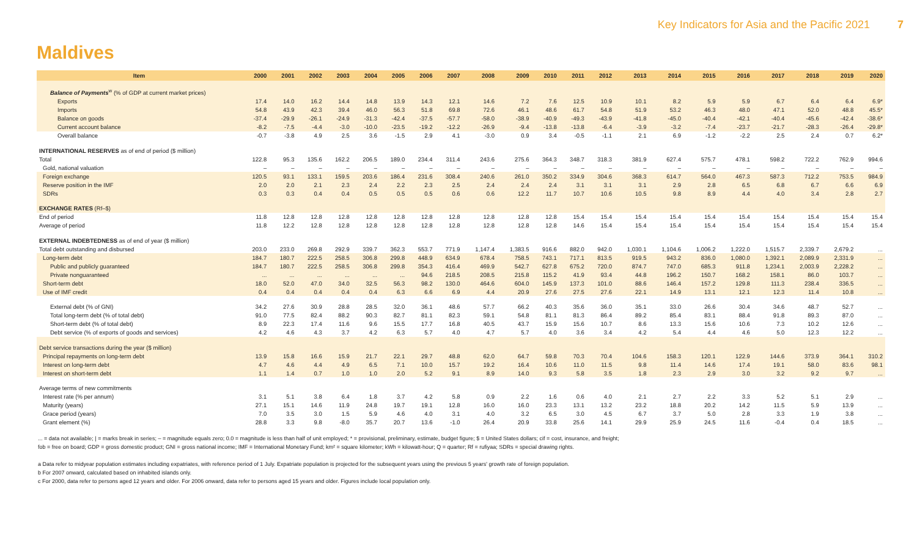Key Indicators for Asia and the Pacific 2021 7
Maldives
| Item | 2000 | 2001 | 2002 | 2003 | 2004 | 2005 | 2006 | 2007 | 2008 | 2009 | 2010 | 2011 | 2012 | 2013 | 2014 | 2015 | 2016 | 2017 | 2018 | 2019 | 2020 |
| --- | --- | --- | --- | --- | --- | --- | --- | --- | --- | --- | --- | --- | --- | --- | --- | --- | --- | --- | --- | --- | --- |
| Balance of Payments<sup>w</sup> (% of GDP at current market prices) | | | | | | | | | | | | | | | | | | | | | |
| Exports | 17.4 | 14.0 | 16.2 | 14.4 | 14.8 | 13.9 | 14.3 | 12.1 | 14.6 | 7.2 | 7.6 | 12.5 | 10.9 | 10.1 | 8.2 | 5.9 | 5.9 | 6.7 | 6.4 | 6.4 | 6.9* |
| Imports | 54.8 | 43.9 | 42.3 | 39.4 | 46.0 | 56.3 | 51.8 | 69.8 | 72.6 | 46.1 | 48.6 | 61.7 | 54.8 | 51.9 | 53.2 | 46.3 | 48.0 | 47.1 | 52.0 | 48.8 | 45.5* |
| Balance on goods | -37.4 | -29.9 | -26.1 | -24.9 | -31.3 | -42.4 | -37.5 | -57.7 | -58.0 | -38.9 | -40.9 | -49.3 | -43.9 | -41.8 | -45.0 | -40.4 | -42.1 | -40.4 | -45.6 | -42.4 | -38.6* |
| Current account balance | -8.2 | -7.5 | -4.4 | -3.0 | -10.0 | -23.5 | -19.2 | -12.2 | -26.9 | -9.4 | -13.8 | -13.8 | -6.4 | -3.9 | -3.2 | -7.4 | -23.7 | -21.7 | -28.3 | -26.4 | -29.8* |
| Overall balance | -0.7 | -3.8 | 4.9 | 2.5 | 3.6 | -1.5 | 2.9 | 4.1 | -3.0 | 0.9 | 3.4 | -0.5 | -1.1 | 2.1 | 6.9 | -1.2 | -2.2 | 2.5 | 2.4 | 0.7 | 6.2* |
| INTERNATIONAL RESERVES as of end of period ($ million) | | | | | | | | | | | | | | | | | | | | | |
| Total | 122.8 | 95.3 | 135.6 | 162.2 | 206.5 | 189.0 | 234.4 | 311.4 | 243.6 | 275.6 | 364.3 | 348.7 | 318.3 | 381.9 | 627.4 | 575.7 | 478.1 | 598.2 | 722.2 | 762.9 | 994.6 |
| Gold, national valuation | – | – | – | – | – | – | – | – | – | – | – | – | – | – | – | – | – | – | – | – | – |
| Foreign exchange | 120.5 | 93.1 | 133.1 | 159.5 | 203.6 | 186.4 | 231.6 | 308.4 | 240.6 | 261.0 | 350.2 | 334.9 | 304.6 | 368.3 | 614.7 | 564.0 | 467.3 | 587.3 | 712.2 | 753.5 | 984.9 |
| Reserve position in the IMF | 2.0 | 2.0 | 2.1 | 2.3 | 2.4 | 2.2 | 2.3 | 2.5 | 2.4 | 2.4 | 2.4 | 3.1 | 3.1 | 3.1 | 2.9 | 2.8 | 6.5 | 6.8 | 6.7 | 6.6 | 6.9 |
| SDRs | 0.3 | 0.3 | 0.4 | 0.4 | 0.5 | 0.5 | 0.5 | 0.6 | 0.6 | 12.2 | 11.7 | 10.7 | 10.6 | 10.5 | 9.8 | 8.9 | 4.4 | 4.0 | 3.4 | 2.8 | 2.7 |
| EXCHANGE RATES (Rf–$) | | | | | | | | | | | | | | | | | | | | | |
| End of period | 11.8 | 12.8 | 12.8 | 12.8 | 12.8 | 12.8 | 12.8 | 12.8 | 12.8 | 12.8 | 12.8 | 15.4 | 15.4 | 15.4 | 15.4 | 15.4 | 15.4 | 15.4 | 15.4 | 15.4 | 15.4 |
| Average of period | 11.8 | 12.2 | 12.8 | 12.8 | 12.8 | 12.8 | 12.8 | 12.8 | 12.8 | 12.8 | 12.8 | 14.6 | 15.4 | 15.4 | 15.4 | 15.4 | 15.4 | 15.4 | 15.4 | 15.4 | 15.4 |
| EXTERNAL INDEBTEDNESS as of end of year ($ million) | | | | | | | | | | | | | | | | | | | | | |
| Total debt outstanding and disbursed | 203.0 | 233.0 | 269.8 | 292.9 | 339.7 | 362.3 | 553.7 | 771.9 | 1,147.4 | 1,383.5 | 916.6 | 882.0 | 942.0 | 1,030.1 | 1,104.6 | 1,006.2 | 1,222.0 | 1,515.7 | 2,339.7 | 2,679.2 | ... |
| Long-term debt | 184.7 | 180.7 | 222.5 | 258.5 | 306.8 | 299.8 | 448.9 | 634.9 | 678.4 | 758.5 | 743.1 | 717.1 | 813.5 | 919.5 | 943.2 | 836.0 | 1,080.0 | 1,392.1 | 2,089.9 | 2,331.9 | ... |
| Public and publicly guaranteed | 184.7 | 180.7 | 222.5 | 258.5 | 306.8 | 299.8 | 354.3 | 416.4 | 469.9 | 542.7 | 627.8 | 675.2 | 720.0 | 874.7 | 747.0 | 685.3 | 911.8 | 1,234.1 | 2,003.9 | 2,228.2 | ... |
| Private nonguaranteed | ... | ... | ... | ... | ... | ... | 94.6 | 218.5 | 208.5 | 215.8 | 115.2 | 41.9 | 93.4 | 44.8 | 196.2 | 150.7 | 168.2 | 158.1 | 86.0 | 103.7 | ... |
| Short-term debt | 18.0 | 52.0 | 47.0 | 34.0 | 32.5 | 56.3 | 98.2 | 130.0 | 464.6 | 604.0 | 145.9 | 137.3 | 101.0 | 88.6 | 146.4 | 157.2 | 129.8 | 111.3 | 238.4 | 336.5 | ... |
| Use of IMF credit | 0.4 | 0.4 | 0.4 | 0.4 | 0.4 | 6.3 | 6.6 | 6.9 | 4.4 | 20.9 | 27.6 | 27.5 | 27.6 | 22.1 | 14.9 | 13.1 | 12.1 | 12.3 | 11.4 | 10.8 | ... |
| External debt (% of GNI) | 34.2 | 27.6 | 30.9 | 28.8 | 28.5 | 32.0 | 36.1 | 48.6 | 57.7 | 66.2 | 40.3 | 35.6 | 36.0 | 35.1 | 33.0 | 26.6 | 30.4 | 34.6 | 48.7 | 52.7 | ... |
| Total long-term debt (% of total debt) | 91.0 | 77.5 | 82.4 | 88.2 | 90.3 | 82.7 | 81.1 | 82.3 | 59.1 | 54.8 | 81.1 | 81.3 | 86.4 | 89.2 | 85.4 | 83.1 | 88.4 | 91.8 | 89.3 | 87.0 | ... |
| Short-term debt (% of total debt) | 8.9 | 22.3 | 17.4 | 11.6 | 9.6 | 15.5 | 17.7 | 16.8 | 40.5 | 43.7 | 15.9 | 15.6 | 10.7 | 8.6 | 13.3 | 15.6 | 10.6 | 7.3 | 10.2 | 12.6 | ... |
| Debt service (% of exports of goods and services) | 4.2 | 4.6 | 4.3 | 3.7 | 4.2 | 6.3 | 5.7 | 4.0 | 4.7 | 5.7 | 4.0 | 3.6 | 3.4 | 4.2 | 5.4 | 4.4 | 4.6 | 5.0 | 12.3 | 12.2 | ... |
| Debt service transactions during the year ($ million) | | | | | | | | | | | | | | | | | | | | | |
| Principal repayments on long-term debt | 13.9 | 15.8 | 16.6 | 15.9 | 21.7 | 22.1 | 29.7 | 48.8 | 62.0 | 64.7 | 59.8 | 70.3 | 70.4 | 104.6 | 158.3 | 120.1 | 122.9 | 144.6 | 373.9 | 364.1 | 310.2 |
| Interest on long-term debt | 4.7 | 4.6 | 4.4 | 4.9 | 6.5 | 7.1 | 10.0 | 15.7 | 19.2 | 16.4 | 10.6 | 11.0 | 11.5 | 9.8 | 11.4 | 14.6 | 17.4 | 19.1 | 58.0 | 83.6 | 98.1 |
| Interest on short-term debt | 1.1 | 1.4 | 0.7 | 1.0 | 1.0 | 2.0 | 5.2 | 9.1 | 8.9 | 14.0 | 9.3 | 5.8 | 3.5 | 1.8 | 2.3 | 2.9 | 3.0 | 3.2 | 9.2 | 9.7 | ... |
| Average terms of new commitments | | | | | | | | | | | | | | | | | | | | | |
| Interest rate (% per annum) | 3.1 | 5.1 | 3.8 | 6.4 | 1.8 | 3.7 | 4.2 | 5.8 | 0.9 | 2.2 | 1.6 | 0.6 | 4.0 | 2.1 | 2.7 | 2.2 | 3.3 | 5.2 | 5.1 | 2.9 | ... |
| Maturity (years) | 27.1 | 15.1 | 14.6 | 11.9 | 24.8 | 19.7 | 19.1 | 12.8 | 16.0 | 16.0 | 23.3 | 13.1 | 13.2 | 23.2 | 18.8 | 20.2 | 14.2 | 11.5 | 5.9 | 13.9 | ... |
| Grace period (years) | 7.0 | 3.5 | 3.0 | 1.5 | 5.9 | 4.6 | 4.0 | 3.1 | 4.0 | 3.2 | 6.5 | 3.0 | 4.5 | 6.7 | 3.7 | 5.0 | 2.8 | 3.3 | 1.9 | 3.8 | ... |
| Grant element (%) | 28.8 | 3.3 | 9.8 | -8.0 | 35.7 | 20.7 | 13.6 | -1.0 | 26.4 | 20.9 | 33.8 | 25.6 | 14.1 | 29.9 | 25.9 | 24.5 | 11.6 | -0.4 | 0.4 | 18.5 | ... |
... = data not available; | = marks break in series; – = magnitude equals zero; 0.0 = magnitude is less than half of unit employed; * = provisional, preliminary, estimate, budget figure; $ = United States dollars; cif = cost, insurance, and freight;
fob = free on board; GDP = gross domestic product; GNI = gross national income; IMF = International Monetary Fund; km² = square kilometer; kWh = kilowatt-hour; Q = quarter; Rf = rufiyaa; SDRs = special drawing rights.
a Data refer to midyear population estimates including expatriates, with reference period of 1 July. Expatriate population is projected for the subsequent years using the previous 5 years' growth rate of foreign population.
b For 2007 onward, calculated based on inhabited islands only.
c For 2000, data refer to persons aged 12 years and older. For 2006 onward, data refer to persons aged 15 years and older. Figures include local population only.